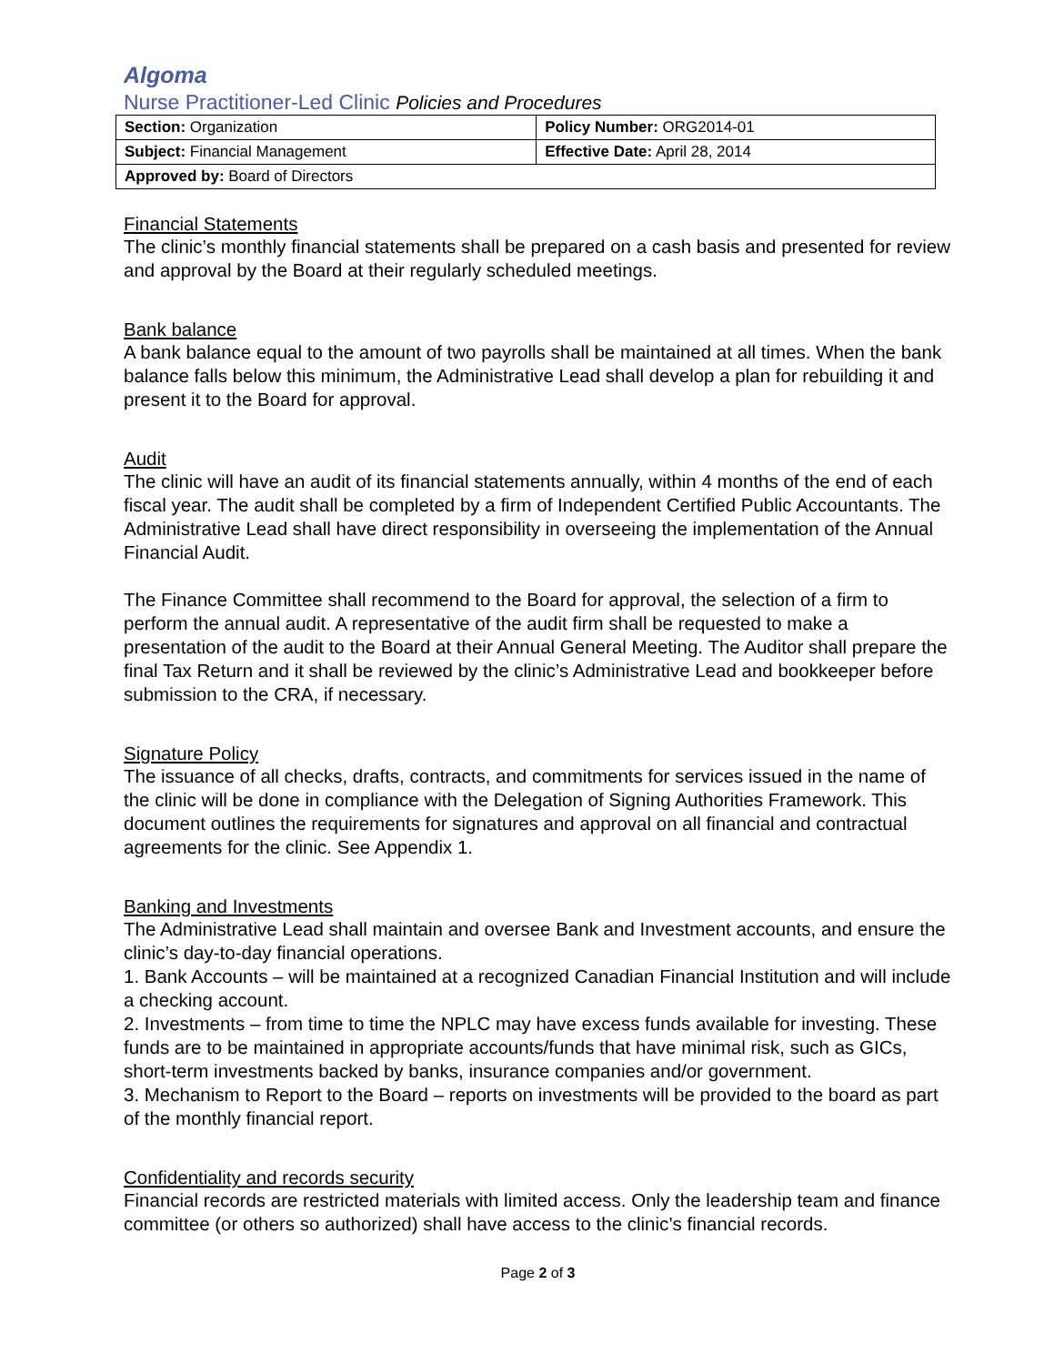Algoma
Nurse Practitioner-Led Clinic Policies and Procedures
| Section: Organization | Policy Number: ORG2014-01 |
| Subject: Financial Management | Effective Date: April 28, 2014 |
| Approved by: Board of Directors | |
Financial Statements
The clinic’s monthly financial statements shall be prepared on a cash basis and presented for review and approval by the Board at their regularly scheduled meetings.
Bank balance
A bank balance equal to the amount of two payrolls shall be maintained at all times. When the bank balance falls below this minimum, the Administrative Lead shall develop a plan for rebuilding it and present it to the Board for approval.
Audit
The clinic will have an audit of its financial statements annually, within 4 months of the end of each fiscal year. The audit shall be completed by a firm of Independent Certified Public Accountants. The Administrative Lead shall have direct responsibility in overseeing the implementation of the Annual Financial Audit.
The Finance Committee shall recommend to the Board for approval, the selection of a firm to perform the annual audit. A representative of the audit firm shall be requested to make a presentation of the audit to the Board at their Annual General Meeting. The Auditor shall prepare the final Tax Return and it shall be reviewed by the clinic’s Administrative Lead and bookkeeper before submission to the CRA, if necessary.
Signature Policy
The issuance of all checks, drafts, contracts, and commitments for services issued in the name of the clinic will be done in compliance with the Delegation of Signing Authorities Framework. This document outlines the requirements for signatures and approval on all financial and contractual agreements for the clinic. See Appendix 1.
Banking and Investments
The Administrative Lead shall maintain and oversee Bank and Investment accounts, and ensure the clinic’s day-to-day financial operations.
1. Bank Accounts – will be maintained at a recognized Canadian Financial Institution and will include a checking account.
2. Investments – from time to time the NPLC may have excess funds available for investing. These funds are to be maintained in appropriate accounts/funds that have minimal risk, such as GICs, short-term investments backed by banks, insurance companies and/or government.
3. Mechanism to Report to the Board – reports on investments will be provided to the board as part of the monthly financial report.
Confidentiality and records security
Financial records are restricted materials with limited access. Only the leadership team and finance committee (or others so authorized) shall have access to the clinic’s financial records.
Page 2 of 3